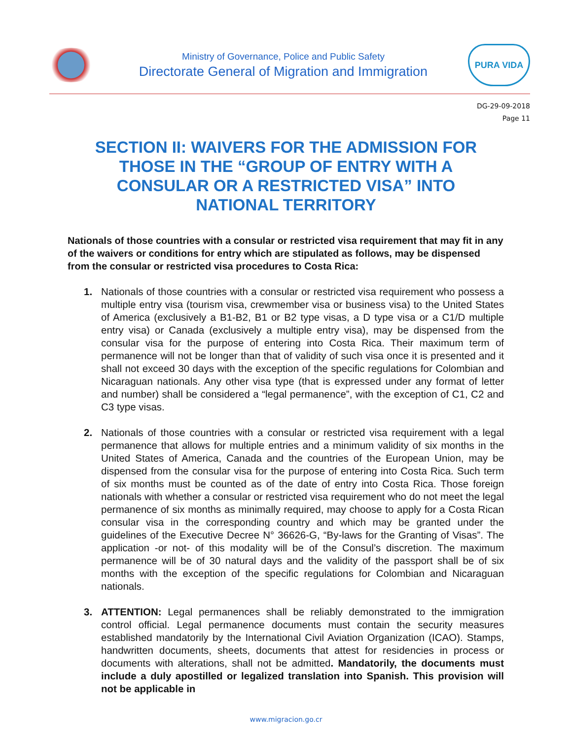Ministry of Governance, Police and Public Safety
Directorate General of Migration and Immigration
PURA VIDA
DG-29-09-2018
Page 11
SECTION II: WAIVERS FOR THE ADMISSION FOR THOSE IN THE “GROUP OF ENTRY WITH A CONSULAR OR A RESTRICTED VISA” INTO NATIONAL TERRITORY
Nationals of those countries with a consular or restricted visa requirement that may fit in any of the waivers or conditions for entry which are stipulated as follows, may be dispensed from the consular or restricted visa procedures to Costa Rica:
1. Nationals of those countries with a consular or restricted visa requirement who possess a multiple entry visa (tourism visa, crewmember visa or business visa) to the United States of America (exclusively a B1-B2, B1 or B2 type visas, a D type visa or a C1/D multiple entry visa) or Canada (exclusively a multiple entry visa), may be dispensed from the consular visa for the purpose of entering into Costa Rica. Their maximum term of permanence will not be longer than that of validity of such visa once it is presented and it shall not exceed 30 days with the exception of the specific regulations for Colombian and Nicaraguan nationals. Any other visa type (that is expressed under any format of letter and number) shall be considered a “legal permanence”, with the exception of C1, C2 and C3 type visas.
2. Nationals of those countries with a consular or restricted visa requirement with a legal permanence that allows for multiple entries and a minimum validity of six months in the United States of America, Canada and the countries of the European Union, may be dispensed from the consular visa for the purpose of entering into Costa Rica. Such term of six months must be counted as of the date of entry into Costa Rica. Those foreign nationals with whether a consular or restricted visa requirement who do not meet the legal permanence of six months as minimally required, may choose to apply for a Costa Rican consular visa in the corresponding country and which may be granted under the guidelines of the Executive Decree N° 36626-G, “By-laws for the Granting of Visas”. The application -or not- of this modality will be of the Consul’s discretion. The maximum permanence will be of 30 natural days and the validity of the passport shall be of six months with the exception of the specific regulations for Colombian and Nicaraguan nationals.
3. ATTENTION: Legal permanences shall be reliably demonstrated to the immigration control official. Legal permanence documents must contain the security measures established mandatorily by the International Civil Aviation Organization (ICAO). Stamps, handwritten documents, sheets, documents that attest for residencies in process or documents with alterations, shall not be admitted. Mandatorily, the documents must include a duly apostilled or legalized translation into Spanish. This provision will not be applicable in
www.migracion.go.cr